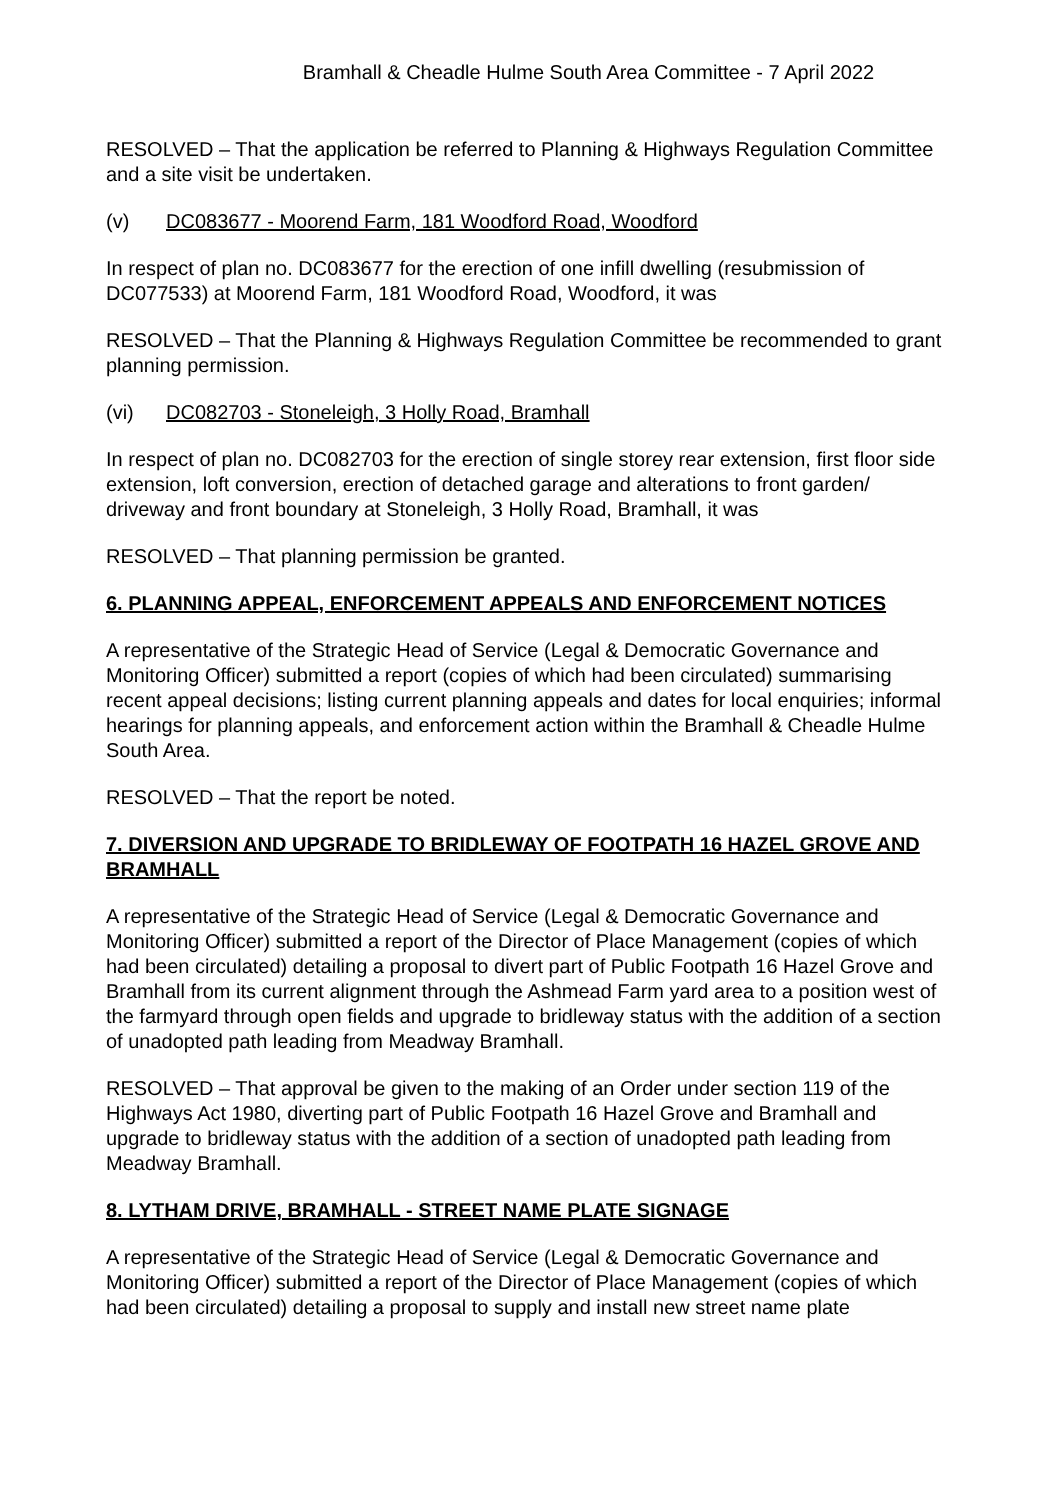Bramhall & Cheadle Hulme South Area Committee - 7 April 2022
RESOLVED – That the application be referred to Planning & Highways Regulation Committee and a site visit be undertaken.
(v) DC083677 - Moorend Farm, 181 Woodford Road, Woodford
In respect of plan no. DC083677 for the erection of one infill dwelling (resubmission of DC077533) at Moorend Farm, 181 Woodford Road, Woodford, it was
RESOLVED – That the Planning & Highways Regulation Committee be recommended to grant planning permission.
(vi) DC082703 - Stoneleigh, 3 Holly Road, Bramhall
In respect of plan no. DC082703 for the erection of single storey rear extension, first floor side extension, loft conversion, erection of detached garage and alterations to front garden/ driveway and front boundary at Stoneleigh, 3 Holly Road, Bramhall, it was
RESOLVED – That planning permission be granted.
6. PLANNING APPEAL, ENFORCEMENT APPEALS AND ENFORCEMENT NOTICES
A representative of the Strategic Head of Service (Legal & Democratic Governance and Monitoring Officer) submitted a report (copies of which had been circulated) summarising recent appeal decisions; listing current planning appeals and dates for local enquiries; informal hearings for planning appeals, and enforcement action within the Bramhall & Cheadle Hulme South Area.
RESOLVED – That the report be noted.
7. DIVERSION AND UPGRADE TO BRIDLEWAY OF FOOTPATH 16 HAZEL GROVE AND BRAMHALL
A representative of the Strategic Head of Service (Legal & Democratic Governance and Monitoring Officer) submitted a report of the Director of Place Management (copies of which had been circulated) detailing a proposal to divert part of Public Footpath 16 Hazel Grove and Bramhall from its current alignment through the Ashmead Farm yard area to a position west of the farmyard through open fields and upgrade to bridleway status with the addition of a section of unadopted path leading from Meadway Bramhall.
RESOLVED – That approval be given to the making of an Order under section 119 of the Highways Act 1980, diverting part of Public Footpath 16 Hazel Grove and Bramhall and upgrade to bridleway status with the addition of a section of unadopted path leading from Meadway Bramhall.
8. LYTHAM DRIVE, BRAMHALL - STREET NAME PLATE SIGNAGE
A representative of the Strategic Head of Service (Legal & Democratic Governance and Monitoring Officer) submitted a report of the Director of Place Management (copies of which had been circulated) detailing a proposal to supply and install new street name plate